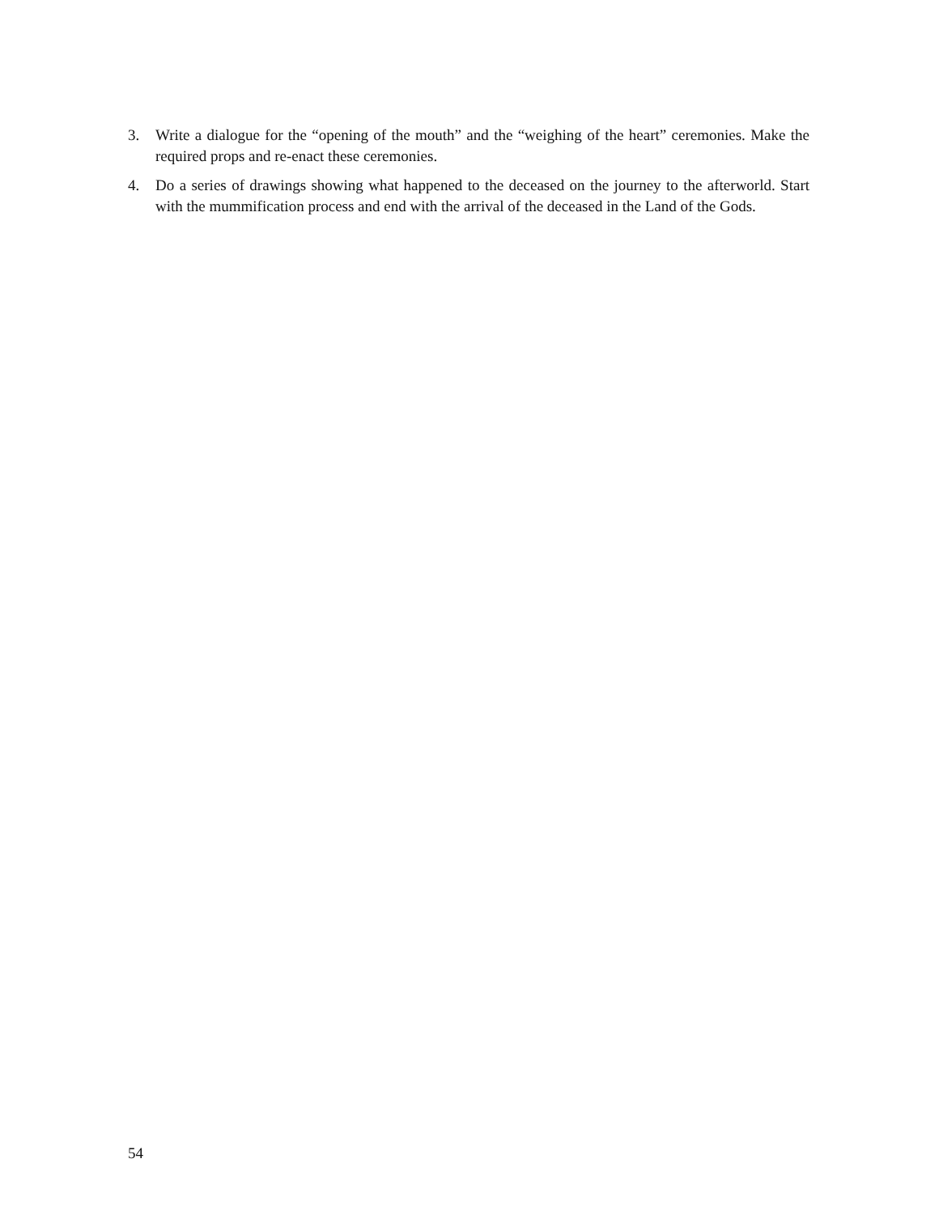3. Write a dialogue for the “opening of the mouth” and the “weighing of the heart” ceremonies. Make the required props and re-enact these ceremonies.
4. Do a series of drawings showing what happened to the deceased on the journey to the afterworld. Start with the mummification process and end with the arrival of the deceased in the Land of the Gods.
54